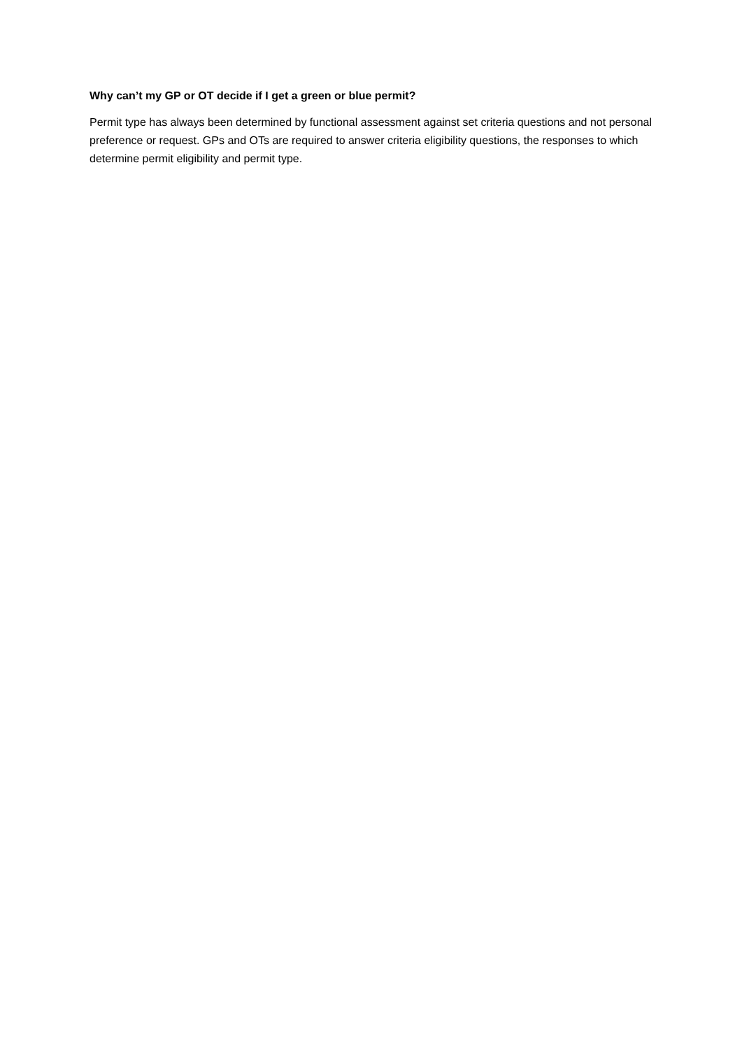Why can’t my GP or OT decide if I get a green or blue permit?
Permit type has always been determined by functional assessment against set criteria questions and not personal preference or request. GPs and OTs are required to answer criteria eligibility questions, the responses to which determine permit eligibility and permit type.